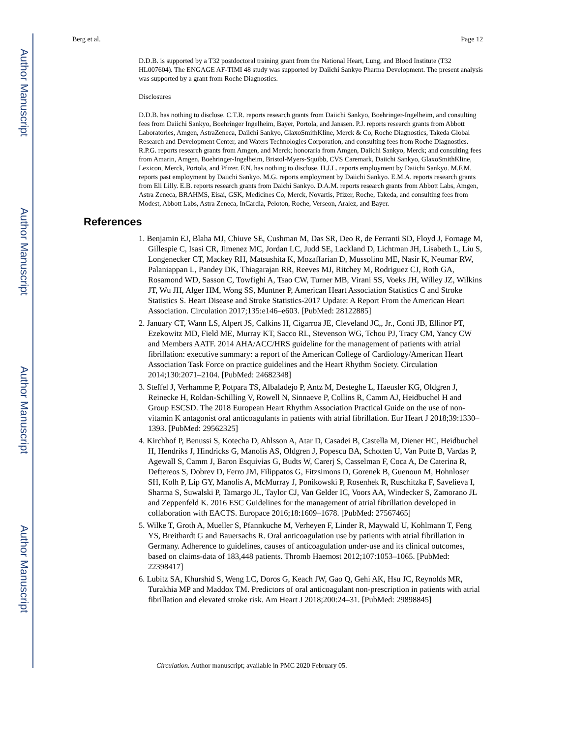Author Manuscript
Author Manuscript
Author Manuscript
Author Manuscript
Berg et al. Page 12
D.D.B. is supported by a T32 postdoctoral training grant from the National Heart, Lung, and Blood Institute (T32 HL007604). The ENGAGE AF-TIMI 48 study was supported by Daiichi Sankyo Pharma Development. The present analysis was supported by a grant from Roche Diagnostics.
Disclosures
D.D.B. has nothing to disclose. C.T.R. reports research grants from Daiichi Sankyo, Boehringer-Ingelheim, and consulting fees from Daiichi Sankyo, Boehringer Ingelheim, Bayer, Portola, and Janssen. P.J. reports research grants from Abbott Laboratories, Amgen, AstraZeneca, Daiichi Sankyo, GlaxoSmithKline, Merck & Co, Roche Diagnostics, Takeda Global Research and Development Center, and Waters Technologies Corporation, and consulting fees from Roche Diagnostics. R.P.G. reports research grants from Amgen, and Merck; honoraria from Amgen, Daiichi Sankyo, Merck; and consulting fees from Amarin, Amgen, Boehringer-Ingelheim, Bristol-Myers-Squibb, CVS Caremark, Daiichi Sankyo, GlaxoSmithKline, Lexicon, Merck, Portola, and Pfizer. F.N. has nothing to disclose. H.J.L. reports employment by Daiichi Sankyo. M.F.M. reports past employment by Daiichi Sankyo. M.G. reports employment by Daiichi Sankyo. E.M.A. reports research grants from Eli Lilly. E.B. reports research grants from Daichi Sankyo. D.A.M. reports research grants from Abbott Labs, Amgen, Astra Zeneca, BRAHMS, Eisai, GSK, Medicines Co, Merck, Novartis, Pfizer, Roche, Takeda, and consulting fees from Modest, Abbott Labs, Astra Zeneca, InCardia, Peloton, Roche, Verseon, Aralez, and Bayer.
References
1. Benjamin EJ, Blaha MJ, Chiuve SE, Cushman M, Das SR, Deo R, de Ferranti SD, Floyd J, Fornage M, Gillespie C, Isasi CR, Jimenez MC, Jordan LC, Judd SE, Lackland D, Lichtman JH, Lisabeth L, Liu S, Longenecker CT, Mackey RH, Matsushita K, Mozaffarian D, Mussolino ME, Nasir K, Neumar RW, Palaniappan L, Pandey DK, Thiagarajan RR, Reeves MJ, Ritchey M, Rodriguez CJ, Roth GA, Rosamond WD, Sasson C, Towfighi A, Tsao CW, Turner MB, Virani SS, Voeks JH, Willey JZ, Wilkins JT, Wu JH, Alger HM, Wong SS, Muntner P, American Heart Association Statistics C and Stroke Statistics S. Heart Disease and Stroke Statistics-2017 Update: A Report From the American Heart Association. Circulation 2017;135:e146–e603. [PubMed: 28122885]
2. January CT, Wann LS, Alpert JS, Calkins H, Cigarroa JE, Cleveland JC,, Jr., Conti JB, Ellinor PT, Ezekowitz MD, Field ME, Murray KT, Sacco RL, Stevenson WG, Tchou PJ, Tracy CM, Yancy CW and Members AATF. 2014 AHA/ACC/HRS guideline for the management of patients with atrial fibrillation: executive summary: a report of the American College of Cardiology/American Heart Association Task Force on practice guidelines and the Heart Rhythm Society. Circulation 2014;130:2071–2104. [PubMed: 24682348]
3. Steffel J, Verhamme P, Potpara TS, Albaladejo P, Antz M, Desteghe L, Haeusler KG, Oldgren J, Reinecke H, Roldan-Schilling V, Rowell N, Sinnaeve P, Collins R, Camm AJ, Heidbuchel H and Group ESCSD. The 2018 European Heart Rhythm Association Practical Guide on the use of non-vitamin K antagonist oral anticoagulants in patients with atrial fibrillation. Eur Heart J 2018;39:1330–1393. [PubMed: 29562325]
4. Kirchhof P, Benussi S, Kotecha D, Ahlsson A, Atar D, Casadei B, Castella M, Diener HC, Heidbuchel H, Hendriks J, Hindricks G, Manolis AS, Oldgren J, Popescu BA, Schotten U, Van Putte B, Vardas P, Agewall S, Camm J, Baron Esquivias G, Budts W, Carerj S, Casselman F, Coca A, De Caterina R, Deftereos S, Dobrev D, Ferro JM, Filippatos G, Fitzsimons D, Gorenek B, Guenoun M, Hohnloser SH, Kolh P, Lip GY, Manolis A, McMurray J, Ponikowski P, Rosenhek R, Ruschitzka F, Savelieva I, Sharma S, Suwalski P, Tamargo JL, Taylor CJ, Van Gelder IC, Voors AA, Windecker S, Zamorano JL and Zeppenfeld K. 2016 ESC Guidelines for the management of atrial fibrillation developed in collaboration with EACTS. Europace 2016;18:1609–1678. [PubMed: 27567465]
5. Wilke T, Groth A, Mueller S, Pfannkuche M, Verheyen F, Linder R, Maywald U, Kohlmann T, Feng YS, Breithardt G and Bauersachs R. Oral anticoagulation use by patients with atrial fibrillation in Germany. Adherence to guidelines, causes of anticoagulation under-use and its clinical outcomes, based on claims-data of 183,448 patients. Thromb Haemost 2012;107:1053–1065. [PubMed: 22398417]
6. Lubitz SA, Khurshid S, Weng LC, Doros G, Keach JW, Gao Q, Gehi AK, Hsu JC, Reynolds MR, Turakhia MP and Maddox TM. Predictors of oral anticoagulant non-prescription in patients with atrial fibrillation and elevated stroke risk. Am Heart J 2018;200:24–31. [PubMed: 29898845]
Circulation. Author manuscript; available in PMC 2020 February 05.